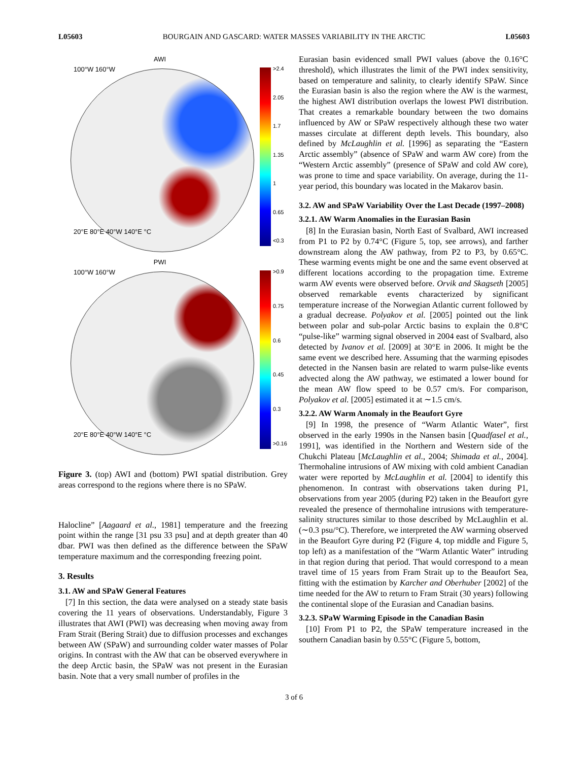L05603 BOURGAIN AND GASCARD: WATER MASSES VARIABILITY IN THE ARCTIC L05603
AWI
>2.4
2.05
1.7
1.35
1
0.65
<0.3
100°W 160°W
20°E 80°E 40°W 140°E °C
PWI
>0.9
0.75
0.6
0.45
0.3
>0.16
100°W 160°W
20°E 80°E 40°W 140°E °C
Figure 3. (top) AWI and (bottom) PWI spatial distribution. Grey areas correspond to the regions where there is no SPaW.
Halocline” [Aagaard et al., 1981] temperature and the freezing point within the range [31 psu 33 psu] and at depth greater than 40 dbar. PWI was then defined as the difference between the SPaW temperature maximum and the corresponding freezing point.
3. Results
3.1. AW and SPaW General Features
[7] In this section, the data were analysed on a steady state basis covering the 11 years of observations. Understandably, Figure 3 illustrates that AWI (PWI) was decreasing when moving away from Fram Strait (Bering Strait) due to diffusion processes and exchanges between AW (SPaW) and surrounding colder water masses of Polar origins. In contrast with the AW that can be observed everywhere in the deep Arctic basin, the SPaW was not present in the Eurasian basin. Note that a very small number of profiles in the
Eurasian basin evidenced small PWI values (above the 0.16°C threshold), which illustrates the limit of the PWI index sensitivity, based on temperature and salinity, to clearly identify SPaW. Since the Eurasian basin is also the region where the AW is the warmest, the highest AWI distribution overlaps the lowest PWI distribution. That creates a remarkable boundary between the two domains influenced by AW or SPaW respectively although these two water masses circulate at different depth levels. This boundary, also defined by McLaughlin et al. [1996] as separating the “Eastern Arctic assembly” (absence of SPaW and warm AW core) from the “Western Arctic assembly” (presence of SPaW and cold AW core), was prone to time and space variability. On average, during the 11-year period, this boundary was located in the Makarov basin.
3.2. AW and SPaW Variability Over the Last Decade (1997–2008)
3.2.1. AW Warm Anomalies in the Eurasian Basin
[8] In the Eurasian basin, North East of Svalbard, AWI increased from P1 to P2 by 0.74°C (Figure 5, top, see arrows), and farther downstream along the AW pathway, from P2 to P3, by 0.65°C. These warming events might be one and the same event observed at different locations according to the propagation time. Extreme warm AW events were observed before. Orvik and Skagseth [2005] observed remarkable events characterized by significant temperature increase of the Norwegian Atlantic current followed by a gradual decrease. Polyakov et al. [2005] pointed out the link between polar and sub-polar Arctic basins to explain the 0.8°C “pulse-like” warming signal observed in 2004 east of Svalbard, also detected by Ivanov et al. [2009] at 30°E in 2006. It might be the same event we described here. Assuming that the warming episodes detected in the Nansen basin are related to warm pulse-like events advected along the AW pathway, we estimated a lower bound for the mean AW flow speed to be 0.57 cm/s. For comparison, Polyakov et al. [2005] estimated it at ∼1.5 cm/s.
3.2.2. AW Warm Anomaly in the Beaufort Gyre
[9] In 1998, the presence of “Warm Atlantic Water”, first observed in the early 1990s in the Nansen basin [Quadfasel et al., 1991], was identified in the Northern and Western side of the Chukchi Plateau [McLaughlin et al., 2004; Shimada et al., 2004]. Thermohaline intrusions of AW mixing with cold ambient Canadian water were reported by McLaughlin et al. [2004] to identify this phenomenon. In contrast with observations taken during P1, observations from year 2005 (during P2) taken in the Beaufort gyre revealed the presence of thermohaline intrusions with temperature-salinity structures similar to those described by McLaughlin et al. (∼0.3 psu/°C). Therefore, we interpreted the AW warming observed in the Beaufort Gyre during P2 (Figure 4, top middle and Figure 5, top left) as a manifestation of the “Warm Atlantic Water” intruding in that region during that period. That would correspond to a mean travel time of 15 years from Fram Strait up to the Beaufort Sea, fitting with the estimation by Karcher and Oberhuber [2002] of the time needed for the AW to return to Fram Strait (30 years) following the continental slope of the Eurasian and Canadian basins.
3.2.3. SPaW Warming Episode in the Canadian Basin
[10] From P1 to P2, the SPaW temperature increased in the southern Canadian basin by 0.55°C (Figure 5, bottom,
3 of 6